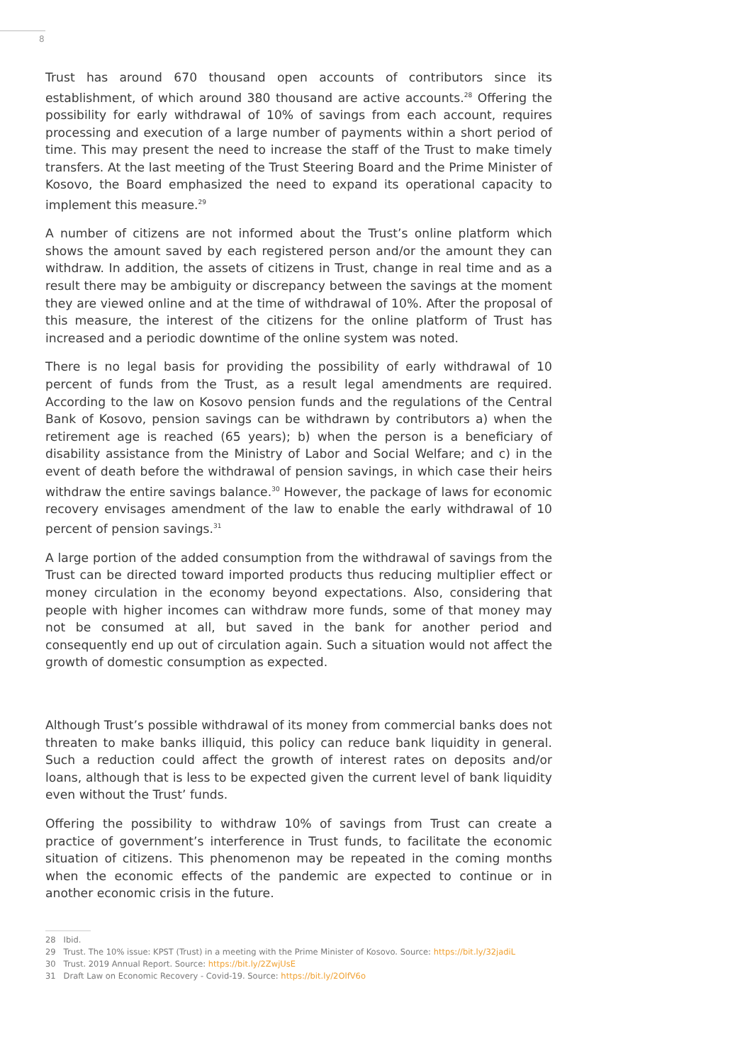8
Trust has around 670 thousand open accounts of contributors since its establishment, of which around 380 thousand are active accounts.<sup>28</sup> Offering the possibility for early withdrawal of 10% of savings from each account, requires processing and execution of a large number of payments within a short period of time. This may present the need to increase the staff of the Trust to make timely transfers. At the last meeting of the Trust Steering Board and the Prime Minister of Kosovo, the Board emphasized the need to expand its operational capacity to implement this measure.<sup>29</sup>
A number of citizens are not informed about the Trust’s online platform which shows the amount saved by each registered person and/or the amount they can withdraw. In addition, the assets of citizens in Trust, change in real time and as a result there may be ambiguity or discrepancy between the savings at the moment they are viewed online and at the time of withdrawal of 10%. After the proposal of this measure, the interest of the citizens for the online platform of Trust has increased and a periodic downtime of the online system was noted.
There is no legal basis for providing the possibility of early withdrawal of 10 percent of funds from the Trust, as a result legal amendments are required. According to the law on Kosovo pension funds and the regulations of the Central Bank of Kosovo, pension savings can be withdrawn by contributors a) when the retirement age is reached (65 years); b) when the person is a beneficiary of disability assistance from the Ministry of Labor and Social Welfare; and c) in the event of death before the withdrawal of pension savings, in which case their heirs withdraw the entire savings balance.<sup>30</sup> However, the package of laws for economic recovery envisages amendment of the law to enable the early withdrawal of 10 percent of pension savings.<sup>31</sup>
A large portion of the added consumption from the withdrawal of savings from the Trust can be directed toward imported products thus reducing multiplier effect or money circulation in the economy beyond expectations. Also, considering that people with higher incomes can withdraw more funds, some of that money may not be consumed at all, but saved in the bank for another period and consequently end up out of circulation again. Such a situation would not affect the growth of domestic consumption as expected.
Although Trust’s possible withdrawal of its money from commercial banks does not threaten to make banks illiquid, this policy can reduce bank liquidity in general. Such a reduction could affect the growth of interest rates on deposits and/or loans, although that is less to be expected given the current level of bank liquidity even without the Trust’ funds.
Offering the possibility to withdraw 10% of savings from Trust can create a practice of government’s interference in Trust funds, to facilitate the economic situation of citizens. This phenomenon may be repeated in the coming months when the economic effects of the pandemic are expected to continue or in another economic crisis in the future.
28 Ibid.
29 Trust. The 10% issue: KPST (Trust) in a meeting with the Prime Minister of Kosovo. Source: https://bit.ly/32jadiL
30 Trust. 2019 Annual Report. Source: https://bit.ly/2ZwjUsE
31 Draft Law on Economic Recovery - Covid-19. Source: https://bit.ly/2OlfV6o